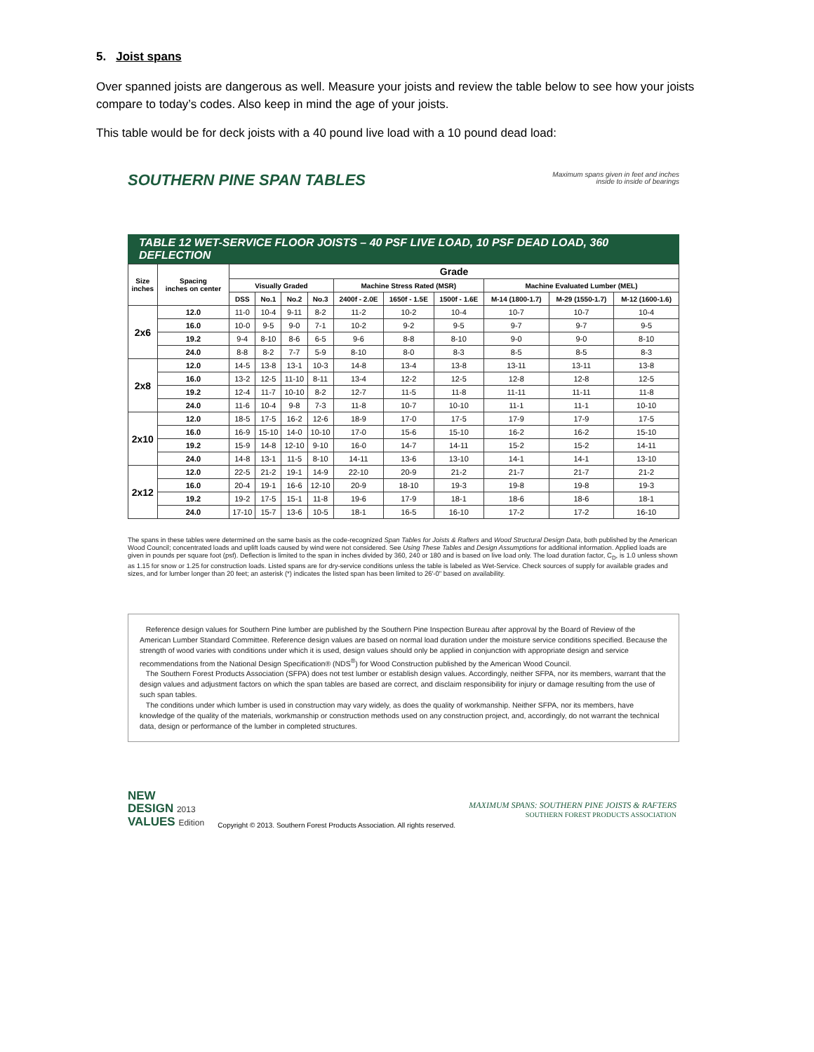5. Joist spans
Over spanned joists are dangerous as well. Measure your joists and review the table below to see how your joists compare to today’s codes. Also keep in mind the age of your joists.
This table would be for deck joists with a 40 pound live load with a 10 pound dead load:
SOUTHERN PINE SPAN TABLES
Maximum spans given in feet and inches
inside to inside of bearings
TABLE 12 WET-SERVICE FLOOR JOISTS – 40 PSF LIVE LOAD, 10 PSF DEAD LOAD, 360 DEFLECTION
| Size inches | Spacing inches on center | Grade | | | | | | | | | |
| --- | --- | --- | --- | --- | --- | --- | --- | --- | --- | --- | --- |
| | | Visually Graded | | | | Machine Stress Rated (MSR) | | | Machine Evaluated Lumber (MEL) | | |
| | | DSS | No.1 | No.2 | No.3 | 2400f - 2.0E | 1650f - 1.5E | 1500f - 1.6E | M-14 (1800-1.7) | M-29 (1550-1.7) | M-12 (1600-1.6) |
| 2x6 | 12.0 | 11-0 | 10-4 | 9-11 | 8-2 | 11-2 | 10-2 | 10-4 | 10-7 | 10-7 | 10-4 |
| | 16.0 | 10-0 | 9-5 | 9-0 | 7-1 | 10-2 | 9-2 | 9-5 | 9-7 | 9-7 | 9-5 |
| | 19.2 | 9-4 | 8-10 | 8-6 | 6-5 | 9-6 | 8-8 | 8-10 | 9-0 | 9-0 | 8-10 |
| | 24.0 | 8-8 | 8-2 | 7-7 | 5-9 | 8-10 | 8-0 | 8-3 | 8-5 | 8-5 | 8-3 |
| 2x8 | 12.0 | 14-5 | 13-8 | 13-1 | 10-3 | 14-8 | 13-4 | 13-8 | 13-11 | 13-11 | 13-8 |
| | 16.0 | 13-2 | 12-5 | 11-10 | 8-11 | 13-4 | 12-2 | 12-5 | 12-8 | 12-8 | 12-5 |
| | 19.2 | 12-4 | 11-7 | 10-10 | 8-2 | 12-7 | 11-5 | 11-8 | 11-11 | 11-11 | 11-8 |
| | 24.0 | 11-6 | 10-4 | 9-8 | 7-3 | 11-8 | 10-7 | 10-10 | 11-1 | 11-1 | 10-10 |
| 2x10 | 12.0 | 18-5 | 17-5 | 16-2 | 12-6 | 18-9 | 17-0 | 17-5 | 17-9 | 17-9 | 17-5 |
| | 16.0 | 16-9 | 15-10 | 14-0 | 10-10 | 17-0 | 15-6 | 15-10 | 16-2 | 16-2 | 15-10 |
| | 19.2 | 15-9 | 14-8 | 12-10 | 9-10 | 16-0 | 14-7 | 14-11 | 15-2 | 15-2 | 14-11 |
| | 24.0 | 14-8 | 13-1 | 11-5 | 8-10 | 14-11 | 13-6 | 13-10 | 14-1 | 14-1 | 13-10 |
| 2x12 | 12.0 | 22-5 | 21-2 | 19-1 | 14-9 | 22-10 | 20-9 | 21-2 | 21-7 | 21-7 | 21-2 |
| | 16.0 | 20-4 | 19-1 | 16-6 | 12-10 | 20-9 | 18-10 | 19-3 | 19-8 | 19-8 | 19-3 |
| | 19.2 | 19-2 | 17-5 | 15-1 | 11-8 | 19-6 | 17-9 | 18-1 | 18-6 | 18-6 | 18-1 |
| | 24.0 | 17-10 | 15-7 | 13-6 | 10-5 | 18-1 | 16-5 | 16-10 | 17-2 | 17-2 | 16-10 |
The spans in these tables were determined on the same basis as the code-recognized Span Tables for Joists & Rafters and Wood Structural Design Data, both published by the American Wood Council; concentrated loads and uplift loads caused by wind were not considered. See Using These Tables and Design Assumptions for additional information. Applied loads are given in pounds per square foot (psf). Deflection is limited to the span in inches divided by 360, 240 or 180 and is based on live load only. The load duration factor, C<sub>D</sub>, is 1.0 unless shown as 1.15 for snow or 1.25 for construction loads. Listed spans are for dry-service conditions unless the table is labeled as Wet-Service. Check sources of supply for available grades and sizes, and for lumber longer than 20 feet; an asterisk (*) indicates the listed span has been limited to 26'-0" based on availability.
Reference design values for Southern Pine lumber are published by the Southern Pine Inspection Bureau after approval by the Board of Review of the American Lumber Standard Committee. Reference design values are based on normal load duration under the moisture service conditions specified. Because the strength of wood varies with conditions under which it is used, design values should only be applied in conjunction with appropriate design and service recommendations from the National Design Specification® (NDS<sup>®</sup>) for Wood Construction published by the American Wood Council.
The Southern Forest Products Association (SFPA) does not test lumber or establish design values. Accordingly, neither SFPA, nor its members, warrant that the design values and adjustment factors on which the span tables are based are correct, and disclaim responsibility for injury or damage resulting from the use of such span tables.
The conditions under which lumber is used in construction may vary widely, as does the quality of workmanship. Neither SFPA, nor its members, have knowledge of the quality of the materials, workmanship or construction methods used on any construction project, and, accordingly, do not warrant the technical data, design or performance of the lumber in completed structures.
NEW
DESIGN 2013
VALUES Edition
Copyright © 2013. Southern Forest Products Association. All rights reserved.
MAXIMUM SPANS: SOUTHERN PINE JOISTS & RAFTERS
SOUTHERN FOREST PRODUCTS ASSOCIATION